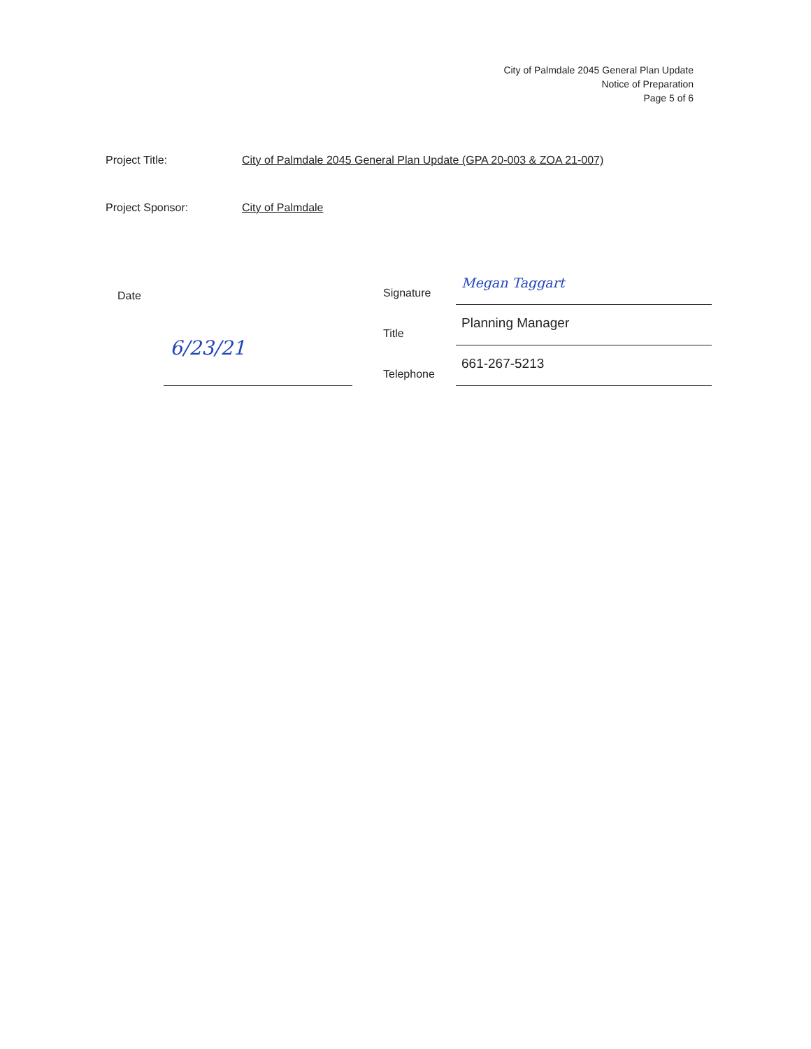City of Palmdale 2045 General Plan Update
Notice of Preparation
Page 5 of 6
Project Title: City of Palmdale 2045 General Plan Update (GPA 20-003 & ZOA 21-007)
Project Sponsor: City of Palmdale
Date
6/23/21
Signature
Megan Taggart
Title
Planning Manager
Telephone
661-267-5213